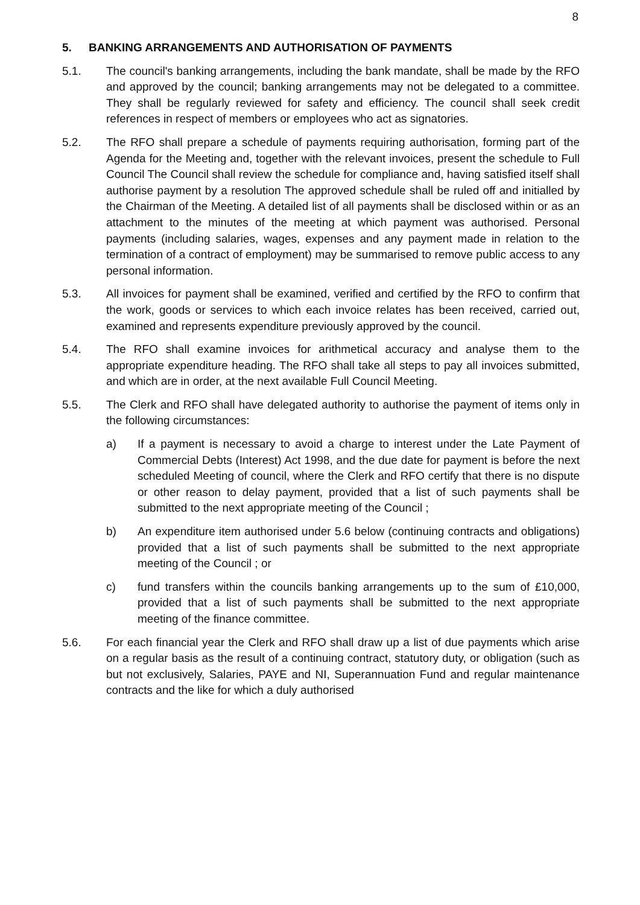8
5. BANKING ARRANGEMENTS AND AUTHORISATION OF PAYMENTS
5.1. The council's banking arrangements, including the bank mandate, shall be made by the RFO and approved by the council; banking arrangements may not be delegated to a committee. They shall be regularly reviewed for safety and efficiency. The council shall seek credit references in respect of members or employees who act as signatories.
5.2. The RFO shall prepare a schedule of payments requiring authorisation, forming part of the Agenda for the Meeting and, together with the relevant invoices, present the schedule to Full Council The Council shall review the schedule for compliance and, having satisfied itself shall authorise payment by a resolution The approved schedule shall be ruled off and initialled by the Chairman of the Meeting. A detailed list of all payments shall be disclosed within or as an attachment to the minutes of the meeting at which payment was authorised. Personal payments (including salaries, wages, expenses and any payment made in relation to the termination of a contract of employment) may be summarised to remove public access to any personal information.
5.3. All invoices for payment shall be examined, verified and certified by the RFO to confirm that the work, goods or services to which each invoice relates has been received, carried out, examined and represents expenditure previously approved by the council.
5.4. The RFO shall examine invoices for arithmetical accuracy and analyse them to the appropriate expenditure heading. The RFO shall take all steps to pay all invoices submitted, and which are in order, at the next available Full Council Meeting.
5.5. The Clerk and RFO shall have delegated authority to authorise the payment of items only in the following circumstances:
a) If a payment is necessary to avoid a charge to interest under the Late Payment of Commercial Debts (Interest) Act 1998, and the due date for payment is before the next scheduled Meeting of council, where the Clerk and RFO certify that there is no dispute or other reason to delay payment, provided that a list of such payments shall be submitted to the next appropriate meeting of the Council ;
b) An expenditure item authorised under 5.6 below (continuing contracts and obligations) provided that a list of such payments shall be submitted to the next appropriate meeting of the Council ; or
c) fund transfers within the councils banking arrangements up to the sum of £10,000, provided that a list of such payments shall be submitted to the next appropriate meeting of the finance committee.
5.6. For each financial year the Clerk and RFO shall draw up a list of due payments which arise on a regular basis as the result of a continuing contract, statutory duty, or obligation (such as but not exclusively, Salaries, PAYE and NI, Superannuation Fund and regular maintenance contracts and the like for which a duly authorised